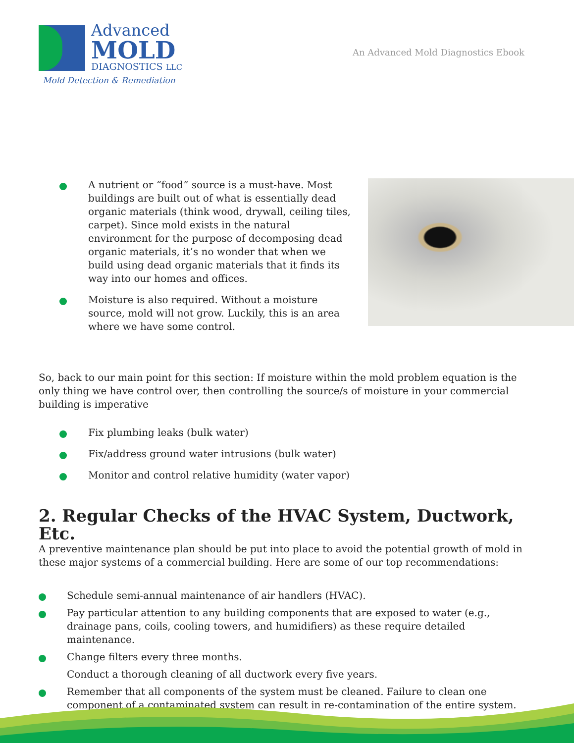Advanced
MOLD
DIAGNOSTICS LLC
Mold Detection & Remediation
An Advanced Mold Diagnostics Ebook
A nutrient or “food” source is a must-have. Most buildings are built out of what is essentially dead organic materials (think wood, drywall, ceiling tiles, carpet). Since mold exists in the natural environment for the purpose of decomposing dead organic materials, it’s no wonder that when we build using dead organic materials that it finds its way into our homes and offices.
Moisture is also required. Without a moisture source, mold will not grow. Luckily, this is an area where we have some control.
So, back to our main point for this section: If moisture within the mold problem equation is the only thing we have control over, then controlling the source/s of moisture in your commercial building is imperative
Fix plumbing leaks (bulk water)
Fix/address ground water intrusions (bulk water)
Monitor and control relative humidity (water vapor)
2. Regular Checks of the HVAC System, Ductwork, Etc.
A preventive maintenance plan should be put into place to avoid the potential growth of mold in these major systems of a commercial building. Here are some of our top recommendations:
Schedule semi-annual maintenance of air handlers (HVAC).
Pay particular attention to any building components that are exposed to water (e.g., drainage pans, coils, cooling towers, and humidifiers) as these require detailed maintenance.
Change filters every three months.
Conduct a thorough cleaning of all ductwork every five years.
Remember that all components of the system must be cleaned. Failure to clean one component of a contaminated system can result in re-contamination of the entire system.